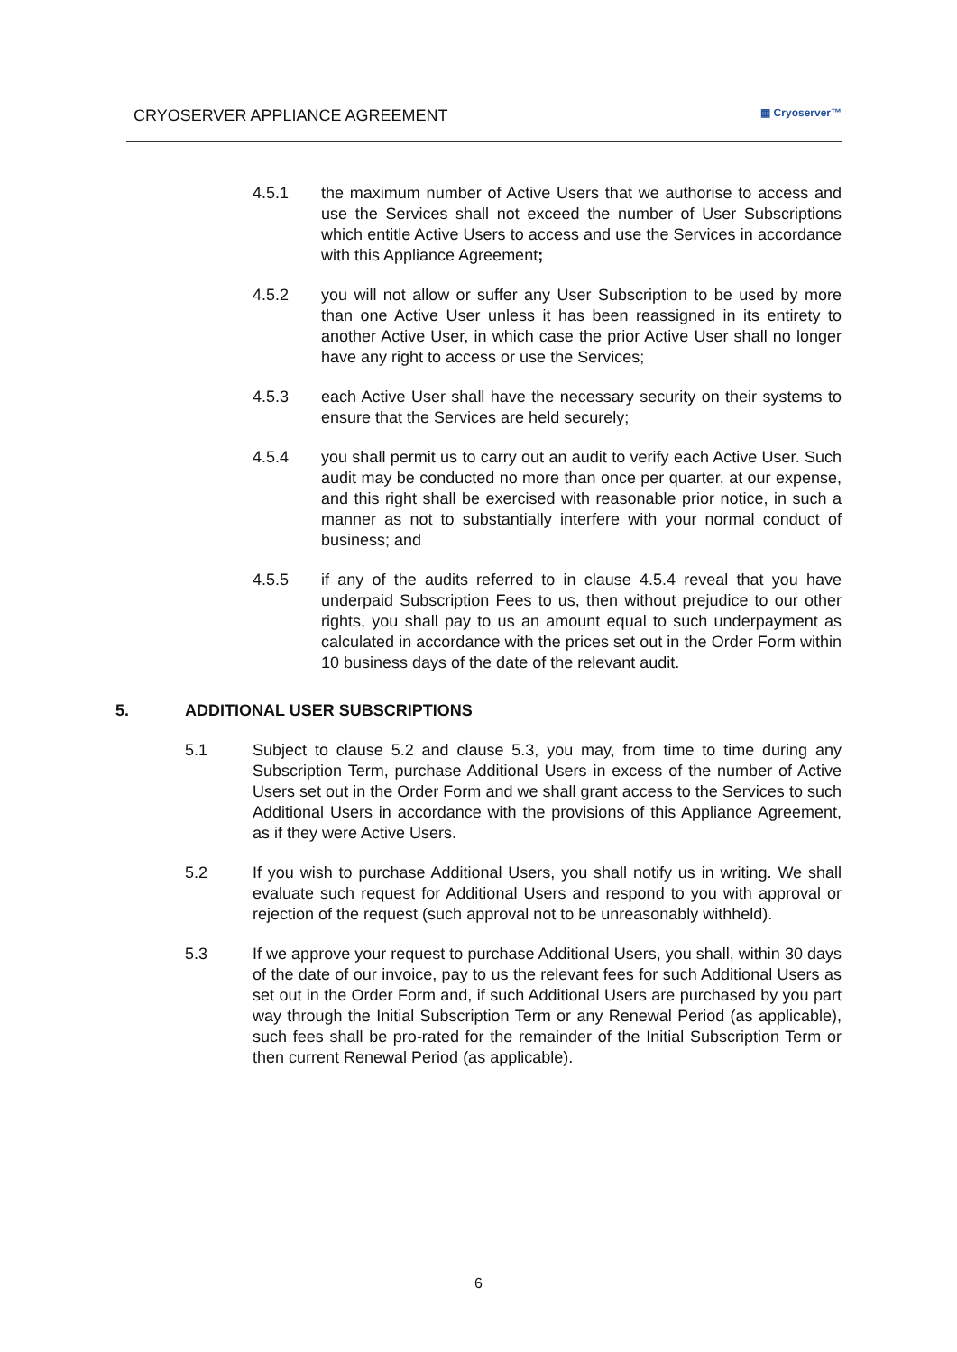CRYOSERVER APPLIANCE AGREEMENT ▦ Cryoserver™
4.5.1 the maximum number of Active Users that we authorise to access and use the Services shall not exceed the number of User Subscriptions which entitle Active Users to access and use the Services in accordance with this Appliance Agreement;
4.5.2 you will not allow or suffer any User Subscription to be used by more than one Active User unless it has been reassigned in its entirety to another Active User, in which case the prior Active User shall no longer have any right to access or use the Services;
4.5.3 each Active User shall have the necessary security on their systems to ensure that the Services are held securely;
4.5.4 you shall permit us to carry out an audit to verify each Active User. Such audit may be conducted no more than once per quarter, at our expense, and this right shall be exercised with reasonable prior notice, in such a manner as not to substantially interfere with your normal conduct of business; and
4.5.5 if any of the audits referred to in clause 4.5.4 reveal that you have underpaid Subscription Fees to us, then without prejudice to our other rights, you shall pay to us an amount equal to such underpayment as calculated in accordance with the prices set out in the Order Form within 10 business days of the date of the relevant audit.
5. ADDITIONAL USER SUBSCRIPTIONS
5.1 Subject to clause 5.2 and clause 5.3, you may, from time to time during any Subscription Term, purchase Additional Users in excess of the number of Active Users set out in the Order Form and we shall grant access to the Services to such Additional Users in accordance with the provisions of this Appliance Agreement, as if they were Active Users.
5.2 If you wish to purchase Additional Users, you shall notify us in writing. We shall evaluate such request for Additional Users and respond to you with approval or rejection of the request (such approval not to be unreasonably withheld).
5.3 If we approve your request to purchase Additional Users, you shall, within 30 days of the date of our invoice, pay to us the relevant fees for such Additional Users as set out in the Order Form and, if such Additional Users are purchased by you part way through the Initial Subscription Term or any Renewal Period (as applicable), such fees shall be pro-rated for the remainder of the Initial Subscription Term or then current Renewal Period (as applicable).
6